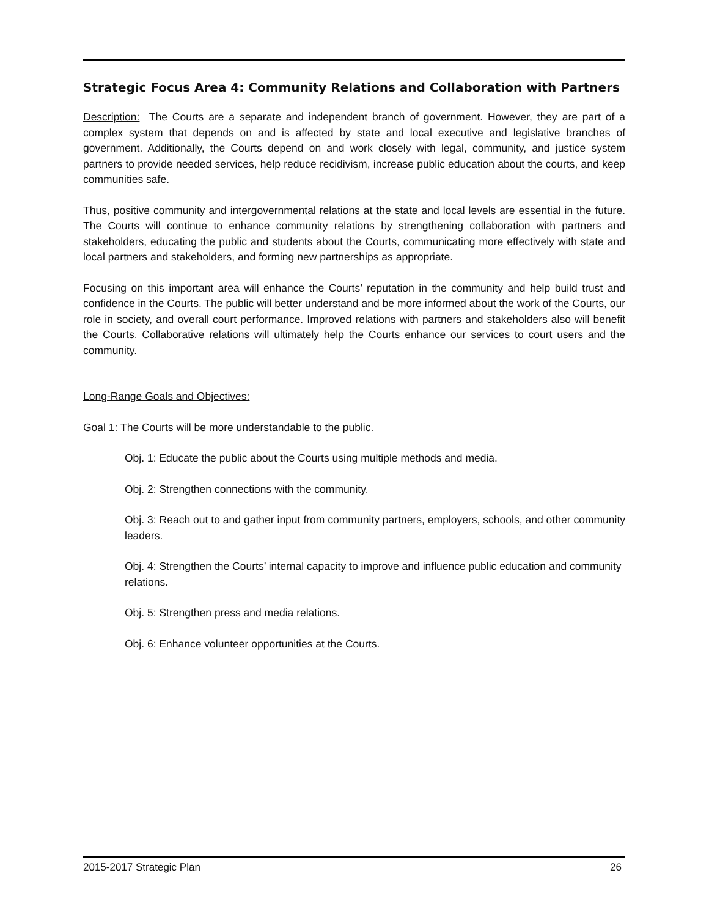Strategic Focus Area 4: Community Relations and Collaboration with Partners
Description: The Courts are a separate and independent branch of government. However, they are part of a complex system that depends on and is affected by state and local executive and legislative branches of government. Additionally, the Courts depend on and work closely with legal, community, and justice system partners to provide needed services, help reduce recidivism, increase public education about the courts, and keep communities safe.
Thus, positive community and intergovernmental relations at the state and local levels are essential in the future. The Courts will continue to enhance community relations by strengthening collaboration with partners and stakeholders, educating the public and students about the Courts, communicating more effectively with state and local partners and stakeholders, and forming new partnerships as appropriate.
Focusing on this important area will enhance the Courts’ reputation in the community and help build trust and confidence in the Courts. The public will better understand and be more informed about the work of the Courts, our role in society, and overall court performance. Improved relations with partners and stakeholders also will benefit the Courts. Collaborative relations will ultimately help the Courts enhance our services to court users and the community.
Long-Range Goals and Objectives:
Goal 1: The Courts will be more understandable to the public.
Obj. 1: Educate the public about the Courts using multiple methods and media.
Obj. 2: Strengthen connections with the community.
Obj. 3: Reach out to and gather input from community partners, employers, schools, and other community leaders.
Obj. 4: Strengthen the Courts’ internal capacity to improve and influence public education and community relations.
Obj. 5: Strengthen press and media relations.
Obj. 6: Enhance volunteer opportunities at the Courts.
2015-2017 Strategic Plan 26